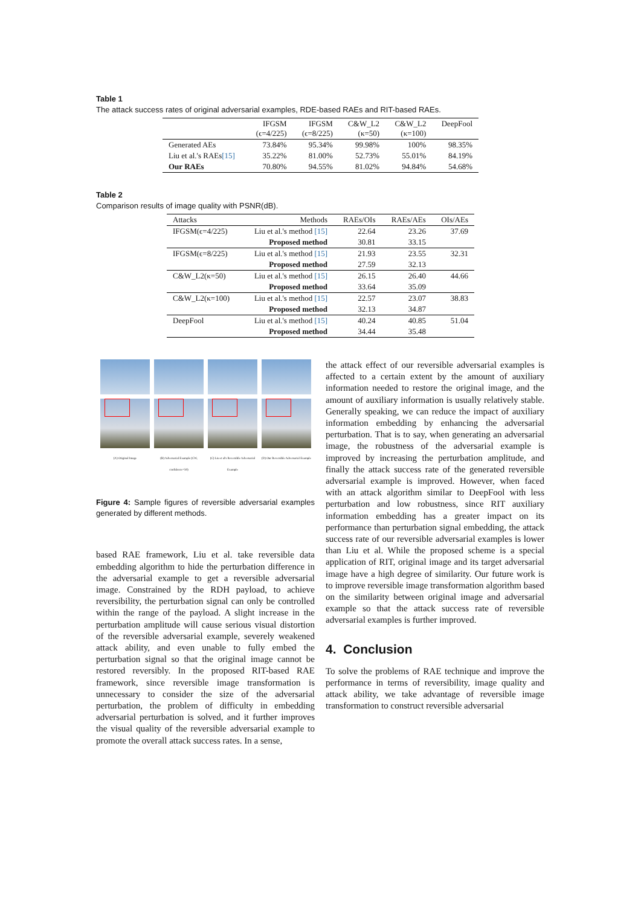Table 1
The attack success rates of original adversarial examples, RDE-based RAEs and RIT-based RAEs.
| | IFGSM (ϵ=4/225) | IFGSM (ϵ=8/225) | C&W_L2 (κ=50) | C&W_L2 (κ=100) | DeepFool |
| Generated AEs | 73.84% | 95.34% | 99.98% | 100% | 98.35% |
| Liu et al.'s RAEs [15] | 35.22% | 81.00% | 52.73% | 55.01% | 84.19% |
| Our RAEs | 70.80% | 94.55% | 81.02% | 94.84% | 54.68% |
Table 2
Comparison results of image quality with PSNR(dB).
| Attacks | Methods | RAEs/OIs | RAEs/AEs | OIs/AEs |
| IFGSM(ϵ=4/225) | Liu et al.'s method [15] | 22.64 | 23.26 | 37.69 |
| | Proposed method | 30.81 | 33.15 | |
| IFGSM(ϵ=8/225) | Liu et al.'s method [15] | 21.93 | 23.55 | 32.31 |
| | Proposed method | 27.59 | 32.13 | |
| C&W_L2(κ=50) | Liu et al.'s method [15] | 26.15 | 26.40 | 44.66 |
| | Proposed method | 33.64 | 35.09 | |
| C&W_L2(κ=100) | Liu et al.'s method [15] | 22.57 | 23.07 | 38.83 |
| | Proposed method | 32.13 | 34.87 | |
| DeepFool | Liu et al.'s method [15] | 40.24 | 40.85 | 51.04 |
| | Proposed method | 34.44 | 35.48 | |
(A) Original Image
(B) Adversarial Example (CW, confidence=50)
(C) Liu et al's Reversible Adversarial Example
(D) Our Reversible Adversarial Example
Figure 4: Sample figures of reversible adversarial examples generated by different methods.
based RAE framework, Liu et al. take reversible data embedding algorithm to hide the perturbation difference in the adversarial example to get a reversible adversarial image. Constrained by the RDH payload, to achieve reversibility, the perturbation signal can only be controlled within the range of the payload. A slight increase in the perturbation amplitude will cause serious visual distortion of the reversible adversarial example, severely weakened attack ability, and even unable to fully embed the perturbation signal so that the original image cannot be restored reversibly. In the proposed RIT-based RAE framework, since reversible image transformation is unnecessary to consider the size of the adversarial perturbation, the problem of difficulty in embedding adversarial perturbation is solved, and it further improves the visual quality of the reversible adversarial example to promote the overall attack success rates. In a sense,
the attack effect of our reversible adversarial examples is affected to a certain extent by the amount of auxiliary information needed to restore the original image, and the amount of auxiliary information is usually relatively stable. Generally speaking, we can reduce the impact of auxiliary information embedding by enhancing the adversarial perturbation. That is to say, when generating an adversarial image, the robustness of the adversarial example is improved by increasing the perturbation amplitude, and finally the attack success rate of the generated reversible adversarial example is improved. However, when faced with an attack algorithm similar to DeepFool with less perturbation and low robustness, since RIT auxiliary information embedding has a greater impact on its performance than perturbation signal embedding, the attack success rate of our reversible adversarial examples is lower than Liu et al. While the proposed scheme is a special application of RIT, original image and its target adversarial image have a high degree of similarity. Our future work is to improve reversible image transformation algorithm based on the similarity between original image and adversarial example so that the attack success rate of reversible adversarial examples is further improved.
4. Conclusion
To solve the problems of RAE technique and improve the performance in terms of reversibility, image quality and attack ability, we take advantage of reversible image transformation to construct reversible adversarial